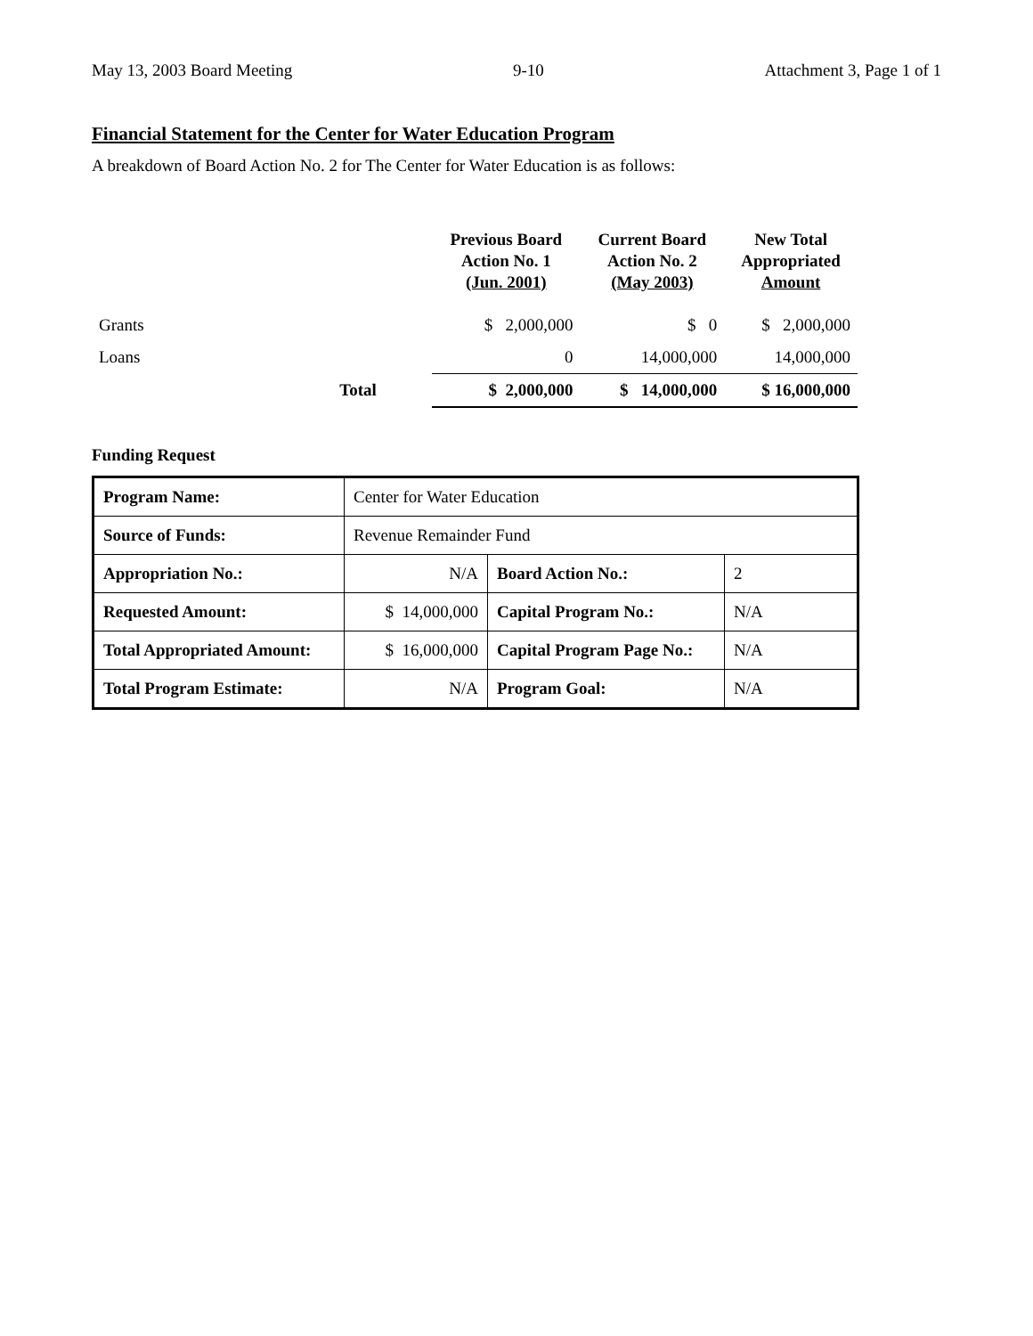May 13, 2003 Board Meeting 9-10 Attachment 3, Page 1 of 1
Financial Statement for the Center for Water Education Program
A breakdown of Board Action No. 2 for The Center for Water Education is as follows:
| | | Previous Board Action No. 1 (Jun. 2001) | Current Board Action No. 2 (May 2003) | New Total Appropriated Amount |
| --- | --- | --- | --- | --- |
| Grants | | $ 2,000,000 | $ 0 | $ 2,000,000 |
| Loans | | 0 | 14,000,000 | 14,000,000 |
| | Total | $ 2,000,000 | $ 14,000,000 | $ 16,000,000 |
Funding Request
| Program Name: | Center for Water Education | | |
| Source of Funds: | Revenue Remainder Fund | | |
| Appropriation No.: | N/A | Board Action No.: | 2 |
| Requested Amount: | $ 14,000,000 | Capital Program No.: | N/A |
| Total Appropriated Amount: | $ 16,000,000 | Capital Program Page No.: | N/A |
| Total Program Estimate: | N/A | Program Goal: | N/A |